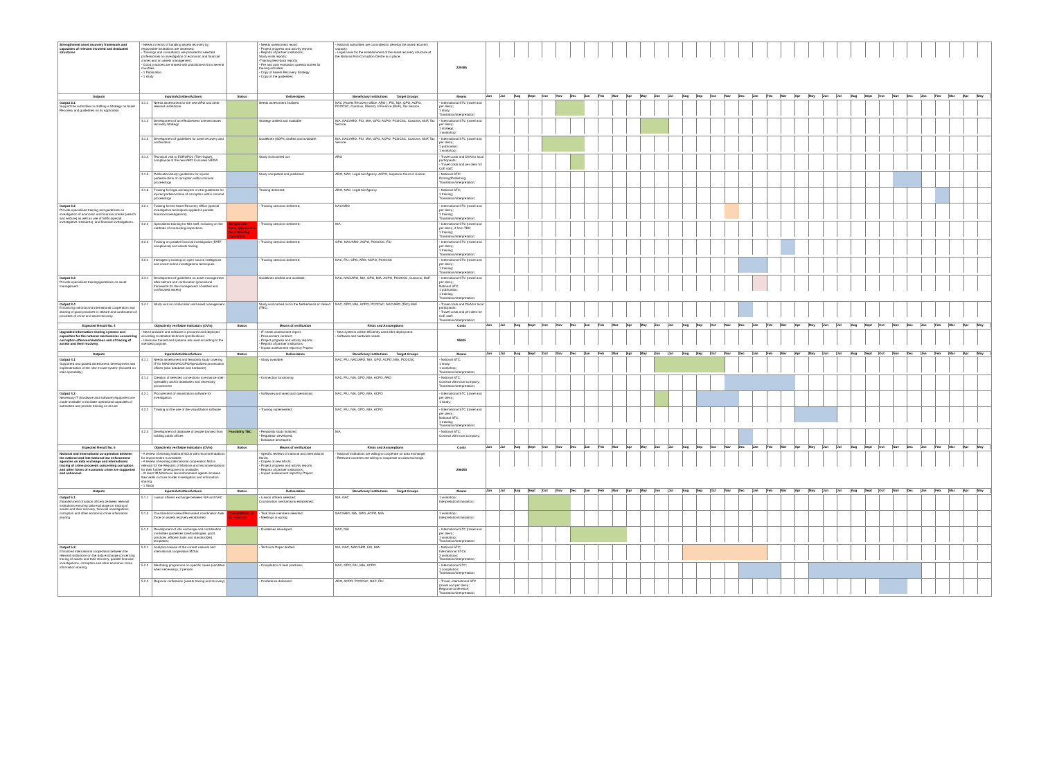| Strengthened asset recovery framework and capacities of relevant involved and dedicated structures | - Needs in terms of handling assets recovery by responsible institutions are assessed; - Trainings and consultancy are provided to selected professionals on investigation of economic and financial crimes and on assets management; - Good practices are shared with practitioners from several countries. - 1 Publication - 1 study | | | - Needs assessment report; - Project progress and activity reports; - Reports of partner institutions; Study visits reports; -Training feed-back reports. - Pre and post evaluation questionnaires for training activities; - Copy of Assets Recovery Strategy; - Copy of the guidelines; | - National authorities are committed to develop the asset recovery capacity. - Legal basis for the establishment of the asset recovery structure at the National Anti-Corruption Centre is in place. | 225485 | |
| Outputs | Inputs/Activities/Actions | | Status | Deliverables | Beneficiary Institutions Target Groups | Means | Jun Jul Aug Sept Oct Nov Dec Jan Feb Mar Apr May Jun Jul Aug Sep Oct Nov Dec Jan Feb Mar Apr May Jun Jul Aug Sept Oct Nov Dec Jan Feb Mar Apr May |
| Output 3.1 Support the authorities in drafting a Strategy on Asset Recovery and guidelines on its application | 3.1.1 | Needs assessment for the new ARO and other relevant institutions | | Needs assessment finalized | NAC (Assets Recovery Office, ARO ), FIU, NIA, GPO, ACPO, PCOCSC, Customs, Ministry of Finance (MoF), Tax Service | - International STC (travel and per diem); 1 study; Translation/interpretation; | |
| | 3.1.2 | Development of an effectiveness oriented asset recovery Strategy | | Strategy drafted and available | NIA, NAC/ARO, FIU, MIA, GPO, ACPO, PCOCSC, Customs, MoF, Tax Service | - International STC (travel and per diem); 1 strategy; 1 workshop; | |
| | 3.1.3 | Development of guidelines for asset recovery and confiscation | | Guidelines (SOPs) drafted and available; | NIA, NAC/ARO, FIU, MIA, GPO, ACPO, PCOCSC, Customs, MoF, Tax Service | - International STC (travel and per diem); 1 publication; 1 workshop; | |
| | 3.1.4 | Technical visit to EUROPOL (The Hague), compliance of the new ARO to access SIENA | | Study visit carried out | ARO | - Travel costs and DSA for local participants; - Travel costs and per diem for CoE staff; | |
| | 3.1.5 | Publication/study: guidelines for injured parties/victims of corruption within criminal proceedings | | Study completed and published; | ARO, NAC, Legal Aid Agency, ACPO, Supreme Court of Justice | - National STC; Printing/Publishing; Translation/interpretation; | |
| | 3.1.6 | Training for legal aid lawyers on the guidelines for injured parties/victims of corruption within criminal proceedings | | Training delivered; | ARO, NAC, Legal Aid Agency | - National STC; 1 training; Translation/interpretation; | |
| Output 3.2 Provide specialised training and guidelines on investigation of economic and financial crimes (search and seizure) as well as use of SIMs (special investigative measures), and financial investigations. | 3.2.1 | Training for the Asset Recovery Office (special investigative techniques applied to parallel financial investigations) | | - Training sessions delivered; | NAC/ARO | - International STC (travel and per diem); 1 training; Translation/interpretation; | |
| | 3.2.2 | Specialized training for NIA staff, including on the methods of conducting inspections | Merged with 3.2.1. approved in the 6 Steering Committee | - Training sessions delivered; | NIA | - International STC (travel and per diem), if from TBC; 1 training; Translation/interpretation; | |
| | 3.2.3 | Training on parallel financial investigation (FATF compliance) and assets tracing | | - Training sessions delivered; | GPO, NAC/ARO, ACPO, PCOCSC, FIU | - International STC (travel and per diem); 1 training; Translation/interpretation; | |
| | 3.2.4 | Interagency training on open source intelligence and covert online investigations techniques | | - Training sessions delivered; | NAC, FIU, GPO, ARO, ACPO, PCOCSC | - International STC (travel and per diem); 1 training; Translation/interpretation; | |
| Output 3.3 Provide specialised training/guidelines on asset management. | 3.3.1 | Development of guidelines on asset management after seizure and confiscation (procedural framework for the management of seized and confiscated assets) | | Guidelines drafted and available; | NAC, NAC/ARO, NIA, GPO, MIA, ACPO, PCOCSC, Customs, MoF | - International STC (travel and per diem); National STC; 1 publication; 1 training; Translation/interpretation; | |
| Output 3.4 Enhancing national and international cooperation and sharing of good practices in seizure and confiscation of proceeds of crime and asset recovery. | 3.4.1 | Study visit on confiscation and asset management | | Study visit carried out in the Netherlands or Ireland (TBC) | NAC, GPO, MIA, ACPO, PCOCSC, NAC/ARO (TBC) MoF | - Travel costs and DSA for local participants; - Travel costs and per diem for CoE staff; Translation/interpretation; | |
| Expected Result No. 4 | Objectively verifiable indicators (OVIs) | | Status | Means of verification | Risks and Assumptions | Costs | Jun Jul Aug Sept Oct Nov Dec Jan Feb Mar Apr May Jun Jul Aug Sep Oct Nov Dec Jan Feb Mar Apr May Jun Jul Aug Sept Oct Nov Dec Jan Feb Mar Apr May |
| Upgraded information sharing systems and capacities for the national mechanisms concerning corruption offences/violations and of tracing of assets and their recovery. | - New hardware and software is procured and deployed according to detailed technical specifications; - Users are trained and systems are used according to the intended purpose. | | | - IT needs assessment report; - Procurement contract; - Project progress and activity reports; - Reports of partner institutions; - Impact assessment report by Project. | - New systems will be efficiently used after deployment. - Software and hardware needs | 95915 | |
| Outputs | Inputs/Activities/Actions | | Status | Deliverables | Beneficiary Institutions Target Groups | Means | Jun Jul Aug Sept Oct Nov Dec Jan Feb Mar Apr May Jun Jul Aug Sep Oct Nov Dec Jan Feb Mar Apr May Jun Jul Aug Sept Oct Nov Dec Jan Feb Mar Apr May |
| Output 4.1 Supported and guided assessment, development and implementation of the new e-case system (focused on inter-operability) | 4.1.1 | Needs assessment and feasibility study covering IT for MIA/NIA/NAC/GPO/Specialized prosecution offices (also database and hardware) | | - Study available; | NAC, FIU, NAC/ARO, NIA, GPO, ACPO, MIA, PCOCSC | - National STC; 1 study; 1 workshop; Translation/interpretation; | |
| | 4.1.2 | Creation of selected connections to enhance inter-operability and/or databases and necessary procurement | | - Connection functioning | NAC, FIU, NIA, GPO, MIA, ACPO, ARO | - National STC; Contract with local company; Translation/interpretation; | |
| Output 4.2 Necessary IT (hardware and software) equipment are made available to facilitate operational capacities of authorities and provide training on its use | 4.2.1 | Procurement of visualization software for investigation | | - Software purchased and operational; | NAC, FIU, NIA, GPO, MIA, ACPO | - International STC (travel and per diem); 1 Study; | |
| | 4.2.2 | Training on the use of the visualization software | | - Training implemented; | NAC, FIU, NIA, GPO, MIA, ACPO | - International STC (travel and per diem); National STC; 1 training; Translation/interpretation; | |
| | 4.2.3 | Development of database of people banned from holding public offices | Feasibility TBC | - Feasibility study finalized; - Regulation developed; - Database developed; | NIA | - National STC; Contract with local company; | |
| Expected Result No. 5 | Objectively verifiable indicators (OVIs) | | Status | Means of verification | Risks and Assumptions | Costs | Jun Jul Aug Sept Oct Nov Dec Jan Feb Mar Apr May Jun Jul Aug Sep Oct Nov Dec Jan Feb Mar Apr May Jun Jul Aug Sept Oct Nov Dec Jan Feb Mar Apr May |
| National and international co-operation between the national and international law enforcement agencies on data exchange and international tracing of crime proceeds concerning corruption and other forms of economic crime are supported and enhanced. | - A review of existing National MoUs with recommendations for improvement is available; - A review of existing international cooperation MoUs relevant for the Republic of Moldova and recommendations for their further development is available; - At least 30 Moldovan law enforcement agents increase their skills in cross border investigation and information sharing. - 1 Study | | | - Specific reviews of national and international MoUs; - Copies of new MoUs; - Project progress and activity reports; - Reports of partner institutions; - Impact assessment report by Project. | - National institutions are willing to cooperate on data exchange; - Relevant countries are willing to cooperate on data exchange. | 286050 | |
| Outputs | Inputs/Activities/Actions | | Status | Deliverables | Beneficiary Institutions Target Groups | Means | Jun Jul Aug Sept Oct Nov Dec Jan Feb Mar Apr May Jun Jul Aug Sep Oct Nov Dec Jan Feb Mar Apr May Jun Jul Aug Sept Oct Nov Dec Jan Feb Mar Apr May |
| Output 5.1 Establishment of liaison officers between relevant institutions ensuring data exchange on tracing of assets and their recovery, financial investigations, corruption and other economic crime information sharing. | 5.1.1 | Liaison officers exchange between NIA and NAC | | - Liaison officers selected; Coordination mechanisms established; | NIA, NAC | 1 workshop; Interpretation/translation; | |
| | 5.1.2 | Coordination bureau/Permanent coordination task force on assets recovery established | Consultations to be resumed | - Task force members selected; - Meetings on-going | NAC/ARO, NIA, GPO, ACPO, MIA | 1 workshop; Interpretation/translation; | |
| | 5.1.3 | Development of info exchange and coordination modalities guidelines (methodologies, good practices, efficient tools and standardized templates) | | - Guidelines developed | NAC, NIA | - International STC (travel and per diem); 1 workshop; Translation/interpretation; | |
| Output 5.2. Enhanced international cooperation between the relevant institutions on the data exchange concerning tracing of assets and their recovery, parallel financial investigations, corruption and other economic crime information sharing. | 5.2.1 | Analytical review of the current national and international cooperation MOUs | | - Technical Paper drafted. | NIA, NAC, NAC/ARO, FIU, MIA | - National STC; International STCs; 2 workshops; Translation/interpretation; | |
| | 5.2.2 | Mentoring programme on specific cases (sanitized when necessary), 2 periods | | - Compilation of best practices; | NAC, GPO, FIU, MIA, ACPO | - International STC; 1 compilation; Translation/interpretation; | |
| | 5.2.3 | Regional conference (assets tracing and recovery) | | - Conference delivered; | ARO, ACPO, PCOCSC, NAC, FIU | - Travel, international STC (travel and per diem); Regional conference; Translation/interpretation; | |